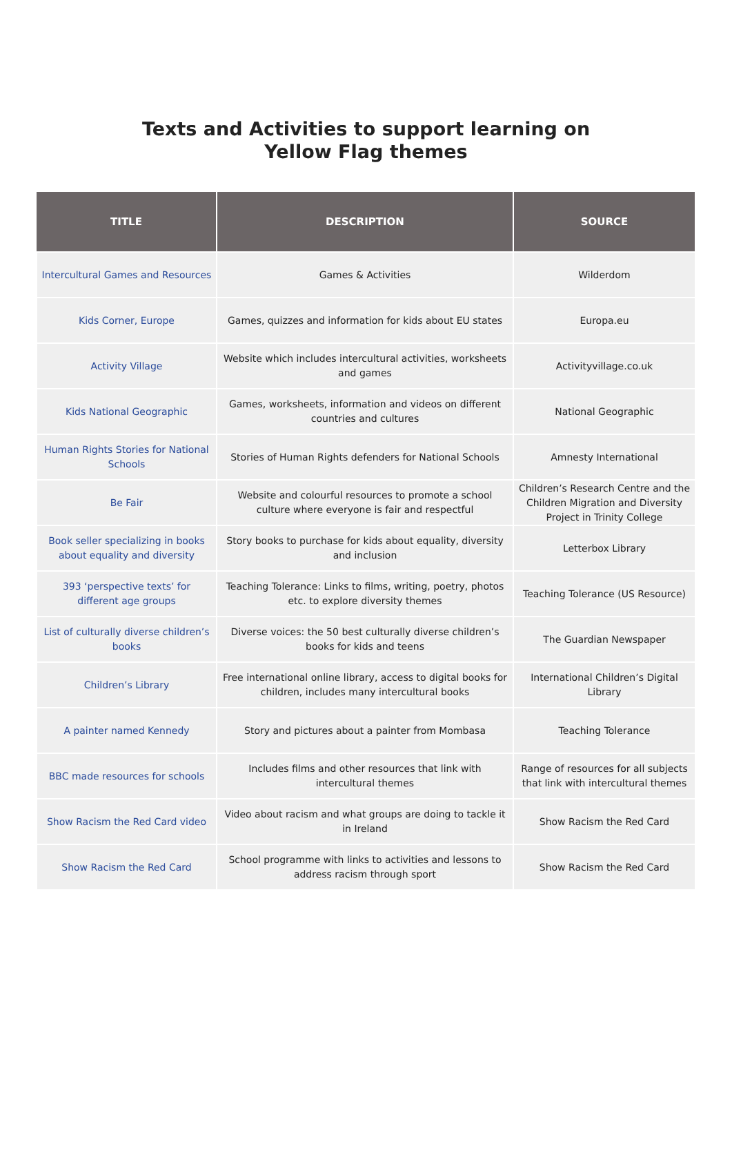Texts and Activities to support learning on
Yellow Flag themes
| TITLE | DESCRIPTION | SOURCE |
| --- | --- | --- |
| Intercultural Games and Resources | Games & Activities | Wilderdom |
| Kids Corner, Europe | Games, quizzes and information for kids about EU states | Europa.eu |
| Activity Village | Website which includes intercultural activities, worksheets and games | Activityvillage.co.uk |
| Kids National Geographic | Games, worksheets, information and videos on different countries and cultures | National Geographic |
| Human Rights Stories for National Schools | Stories of Human Rights defenders for National Schools | Amnesty International |
| Be Fair | Website and colourful resources to promote a school culture where everyone is fair and respectful | Children’s Research Centre and the Children Migration and Diversity Project in Trinity College |
| Book seller specializing in books about equality and diversity | Story books to purchase for kids about equality, diversity and inclusion | Letterbox Library |
| 393 ‘perspective texts’ for different age groups | Teaching Tolerance: Links to films, writing, poetry, photos etc. to explore diversity themes | Teaching Tolerance (US Resource) |
| List of culturally diverse children’s books | Diverse voices: the 50 best culturally diverse children’s books for kids and teens | The Guardian Newspaper |
| Children’s Library | Free international online library, access to digital books for children, includes many intercultural books | International Children’s Digital Library |
| A painter named Kennedy | Story and pictures about a painter from Mombasa | Teaching Tolerance |
| BBC made resources for schools | Includes films and other resources that link with intercultural themes | Range of resources for all subjects that link with intercultural themes |
| Show Racism the Red Card video | Video about racism and what groups are doing to tackle it in Ireland | Show Racism the Red Card |
| Show Racism the Red Card | School programme with links to activities and lessons to address racism through sport | Show Racism the Red Card |